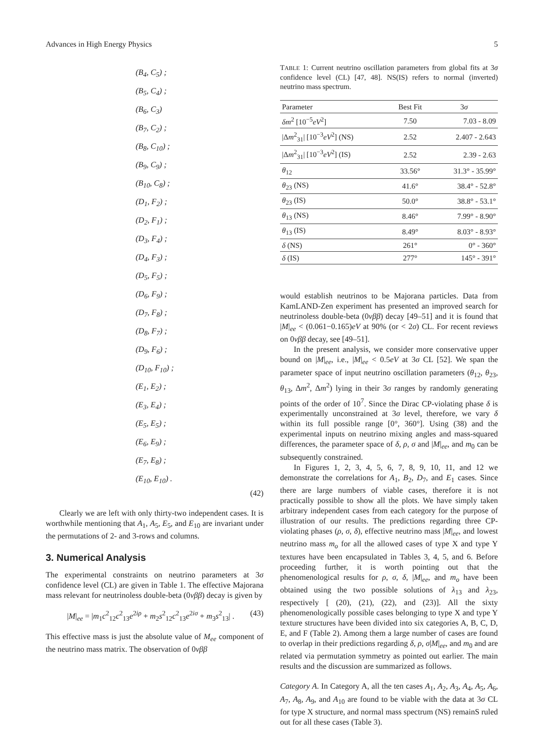Advances in High Energy Physics 5
(B<sub>4</sub>, C<sub>5</sub>) ;
(B<sub>5</sub>, C<sub>4</sub>) ;
(B<sub>6</sub>, C<sub>3</sub>)
(B<sub>7</sub>, C<sub>2</sub>) ;
(B<sub>8</sub>, C<sub>10</sub>) ;
(B<sub>9</sub>, C<sub>9</sub>) ;
(B<sub>10</sub>, C<sub>8</sub>) ;
(D<sub>1</sub>, F<sub>2</sub>) ;
(D<sub>2</sub>, F<sub>1</sub>) ;
(D<sub>3</sub>, F<sub>4</sub>) ;
(D<sub>4</sub>, F<sub>3</sub>) ;
(D<sub>5</sub>, F<sub>5</sub>) ;
(D<sub>6</sub>, F<sub>9</sub>) ;
(D<sub>7</sub>, F<sub>8</sub>) ;
(D<sub>8</sub>, F<sub>7</sub>) ;
(D<sub>9</sub>, F<sub>6</sub>) ;
(D<sub>10</sub>, F<sub>10</sub>) ;
(E<sub>1</sub>, E<sub>2</sub>) ;
(E<sub>3</sub>, E<sub>4</sub>) ;
(E<sub>5</sub>, E<sub>5</sub>) ;
(E<sub>6</sub>, E<sub>9</sub>) ;
(E<sub>7</sub>, E<sub>8</sub>) ;
(E<sub>10</sub>, E<sub>10</sub>) .
(42)
Clearly we are left with only thirty-two independent cases. It is worthwhile mentioning that A<sub>1</sub>, A<sub>5</sub>, E<sub>5</sub>, and E<sub>10</sub> are invariant under the permutations of 2- and 3-rows and columns.
3. Numerical Analysis
The experimental constraints on neutrino parameters at 3σ confidence level (CL) are given in Table 1. The effective Majorana mass relevant for neutrinoless double-beta (0νββ) decay is given by
|M|<sub>ee</sub> = |m<sub>1</sub>c<sup>2</sup><sub>12</sub>c<sup>2</sup><sub>13</sub>e<sup>2iρ</sup> + m<sub>2</sub>s<sup>2</sup><sub>12</sub>c<sup>2</sup><sub>13</sub>e<sup>2iσ</sup> + m<sub>3</sub>s<sup>2</sup><sub>13</sub>| . (43)
This effective mass is just the absolute value of M<sub>ee</sub> component of the neutrino mass matrix. The observation of 0νββ
TABLE 1: Current neutrino oscillation parameters from global fits at 3σ confidence level (CL) [47, 48]. NS(IS) refers to normal (inverted) neutrino mass spectrum.
| Parameter | Best Fit | 3 σ |
| --- | --- | --- |
| δm<sup>2</sup> [10<sup>−5</sup> eV<sup>2</sup>] | 7.50 | 7.03 - 8.09 |
| /Δ m<sup>2</sup><sub>31</sub>/ [10<sup>−3</sup> eV<sup>2</sup>] (NS) | 2.52 | 2.407 - 2.643 |
| /Δ m<sup>2</sup><sub>31</sub>/ [10<sup>−3</sup> eV<sup>2</sup>] (IS) | 2.52 | 2.39 - 2.63 |
| θ<sub>12</sub> | 33.56° | 31.3° - 35.99° |
| θ<sub>23</sub> (NS) | 41.6° | 38.4° - 52.8° |
| θ<sub>23</sub> (IS) | 50.0° | 38.8° - 53.1° |
| θ<sub>13</sub> (NS) | 8.46° | 7.99° - 8.90° |
| θ<sub>13</sub> (IS) | 8.49° | 8.03° - 8.93° |
| δ (NS) | 261° | 0° - 360° |
| δ (IS) | 277° | 145° - 391° |
would establish neutrinos to be Majorana particles. Data from KamLAND-Zen experiment has presented an improved search for neutrinoless double-beta (0νββ) decay [49–51] and it is found that |M|<sub>ee</sub> < (0.061−0.165)eV at 90% (or < 2σ) CL. For recent reviews on 0νββ decay, see [49–51].
In the present analysis, we consider more conservative upper bound on |M|<sub>ee</sub>, i.e., |M|<sub>ee</sub> < 0.5eV at 3σ CL [52]. We span the parameter space of input neutrino oscillation parameters (θ<sub>12</sub>, θ<sub>23</sub>, θ<sub>13</sub>, Δm<sup>2</sup>, Δm<sup>2</sup>) lying in their 3σ ranges by randomly generating points of the order of 10<sup>7</sup>. Since the Dirac CP-violating phase δ is experimentally unconstrained at 3σ level, therefore, we vary δ within its full possible range [0°, 360°]. Using (38) and the experimental inputs on neutrino mixing angles and mass-squared differences, the parameter space of δ, ρ, σ and |M|<sub>ee</sub>, and m<sub>0</sub> can be subsequently constrained.
In Figures 1, 2, 3, 4, 5, 6, 7, 8, 9, 10, 11, and 12 we demonstrate the correlations for A<sub>1</sub>, B<sub>2</sub>, D<sub>7</sub>, and E<sub>1</sub> cases. Since there are large numbers of viable cases, therefore it is not practically possible to show all the plots. We have simply taken arbitrary independent cases from each category for the purpose of illustration of our results. The predictions regarding three CP-violating phases (ρ, σ, δ), effective neutrino mass |M|<sub>ee</sub>, and lowest neutrino mass m<sub>o</sub> for all the allowed cases of type X and type Y textures have been encapsulated in Tables 3, 4, 5, and 6. Before proceeding further, it is worth pointing out that the phenomenological results for ρ, σ, δ, |M|<sub>ee</sub>, and m<sub>o</sub> have been obtained using the two possible solutions of λ<sub>13</sub> and λ<sub>23</sub>, respectively [ (20), (21), (22), and (23)]. All the sixty phenomenologically possible cases belonging to type X and type Y texture structures have been divided into six categories A, B, C, D, E, and F (Table 2). Among them a large number of cases are found to overlap in their predictions regarding δ, ρ, σ|M|<sub>ee</sub>, and m<sub>0</sub> and are related via permutation symmetry as pointed out earlier. The main results and the discussion are summarized as follows.
Category A. In Category A, all the ten cases A<sub>1</sub>, A<sub>2</sub>, A<sub>3</sub>, A<sub>4</sub>, A<sub>5</sub>, A<sub>6</sub>, A<sub>7</sub>, A<sub>8</sub>, A<sub>9</sub>, and A<sub>10</sub> are found to be viable with the data at 3σ CL for type X structure, and normal mass spectrum (NS) remainS ruled out for all these cases (Table 3).